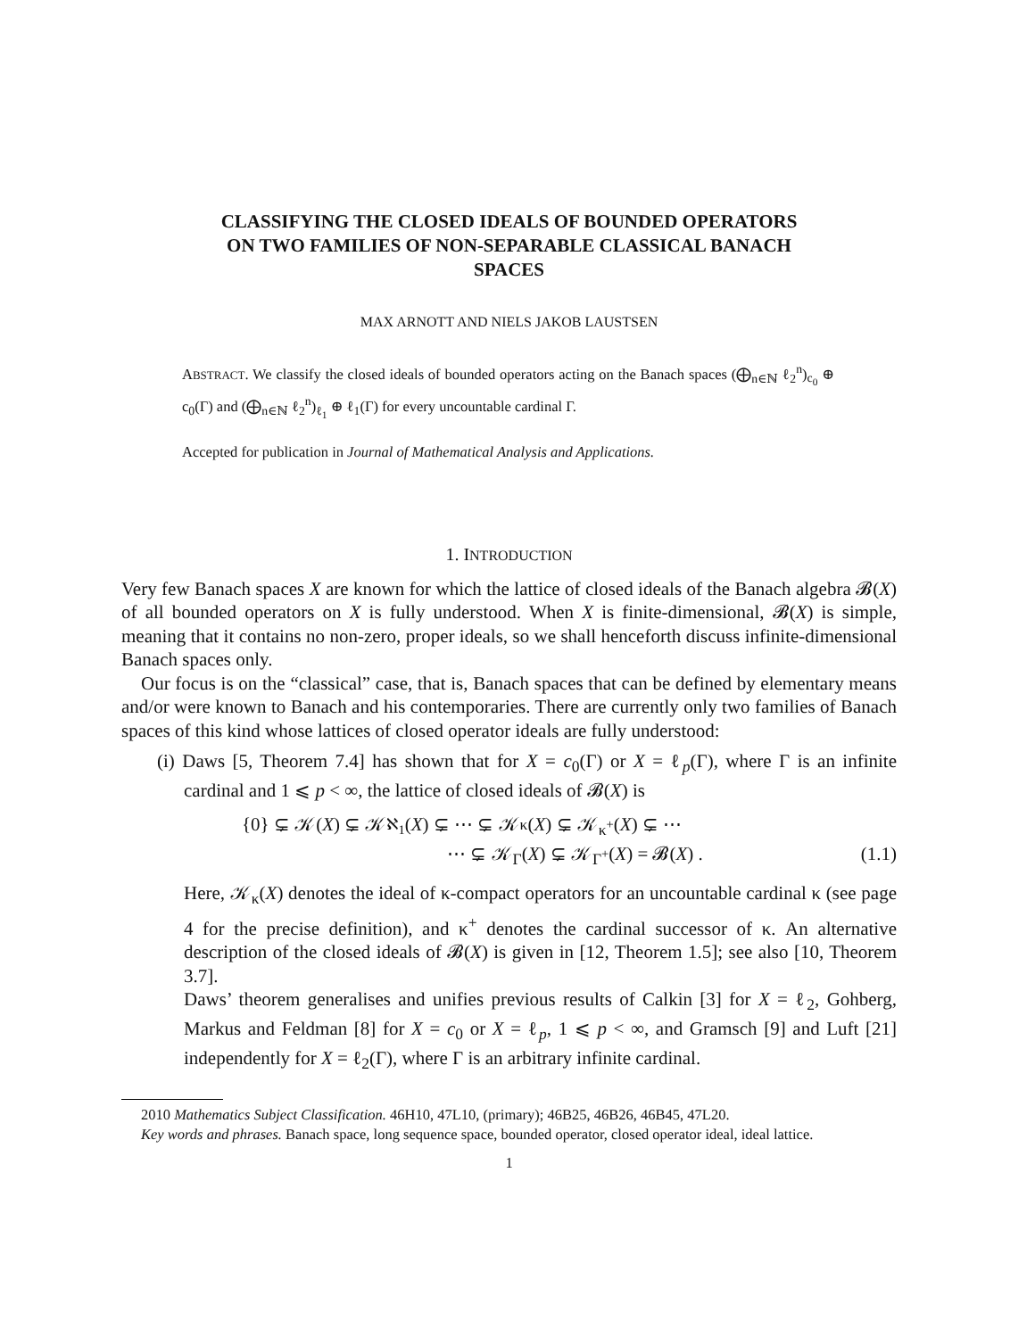CLASSIFYING THE CLOSED IDEALS OF BOUNDED OPERATORS
ON TWO FAMILIES OF NON-SEPARABLE CLASSICAL BANACH
SPACES
MAX ARNOTT AND NIELS JAKOB LAUSTSEN
ABSTRACT. We classify the closed ideals of bounded operators acting on the Banach spaces (⨁<sub>n∈ℕ</sub> ℓ<sub>2</sub><sup>n</sup>)<sub>c<sub>0</sub></sub> ⊕ c<sub>0</sub>(Γ) and (⨁<sub>n∈ℕ</sub> ℓ<sub>2</sub><sup>n</sup>)<sub>ℓ<sub>1</sub></sub> ⊕ ℓ<sub>1</sub>(Γ) for every uncountable cardinal Γ.
Accepted for publication in Journal of Mathematical Analysis and Applications.
1. INTRODUCTION
Very few Banach spaces X are known for which the lattice of closed ideals of the Banach algebra 𝓑(X) of all bounded operators on X is fully understood. When X is finite-dimensional, 𝓑(X) is simple, meaning that it contains no non-zero, proper ideals, so we shall henceforth discuss infinite-dimensional Banach spaces only.
Our focus is on the “classical” case, that is, Banach spaces that can be defined by elementary means and/or were known to Banach and his contemporaries. There are currently only two families of Banach spaces of this kind whose lattices of closed operator ideals are fully understood:
(i) Daws [5, Theorem 7.4] has shown that for X = c<sub>0</sub>(Γ) or X = ℓ<sub>p</sub>(Γ), where Γ is an infinite cardinal and 1 ⩽ p < ∞, the lattice of closed ideals of 𝓑(X) is
{0} ⊊ 𝒦(X) ⊊ 𝒦<sub>ℵ<sub>1</sub></sub>(X) ⊊ ⋯ ⊊ 𝒦<sub>κ</sub>(X) ⊊ 𝒦<sub>κ<sup>+</sup></sub>(X) ⊊ ⋯
⋯ ⊊ 𝒦<sub>Γ</sub>(X) ⊊ 𝒦<sub>Γ<sup>+</sup></sub>(X) = 𝓑(X) . (1.1)
Here, 𝒦<sub>κ</sub>(X) denotes the ideal of κ-compact operators for an uncountable cardinal κ (see page 4 for the precise definition), and κ<sup>+</sup> denotes the cardinal successor of κ. An alternative description of the closed ideals of 𝓑(X) is given in [12, Theorem 1.5]; see also [10, Theorem 3.7].
Daws’ theorem generalises and unifies previous results of Calkin [3] for X = ℓ<sub>2</sub>, Gohberg, Markus and Feldman [8] for X = c<sub>0</sub> or X = ℓ<sub>p</sub>, 1 ⩽ p < ∞, and Gramsch [9] and Luft [21] independently for X = ℓ<sub>2</sub>(Γ), where Γ is an arbitrary infinite cardinal.
2010 Mathematics Subject Classification. 46H10, 47L10, (primary); 46B25, 46B26, 46B45, 47L20.
Key words and phrases. Banach space, long sequence space, bounded operator, closed operator ideal, ideal lattice.
1